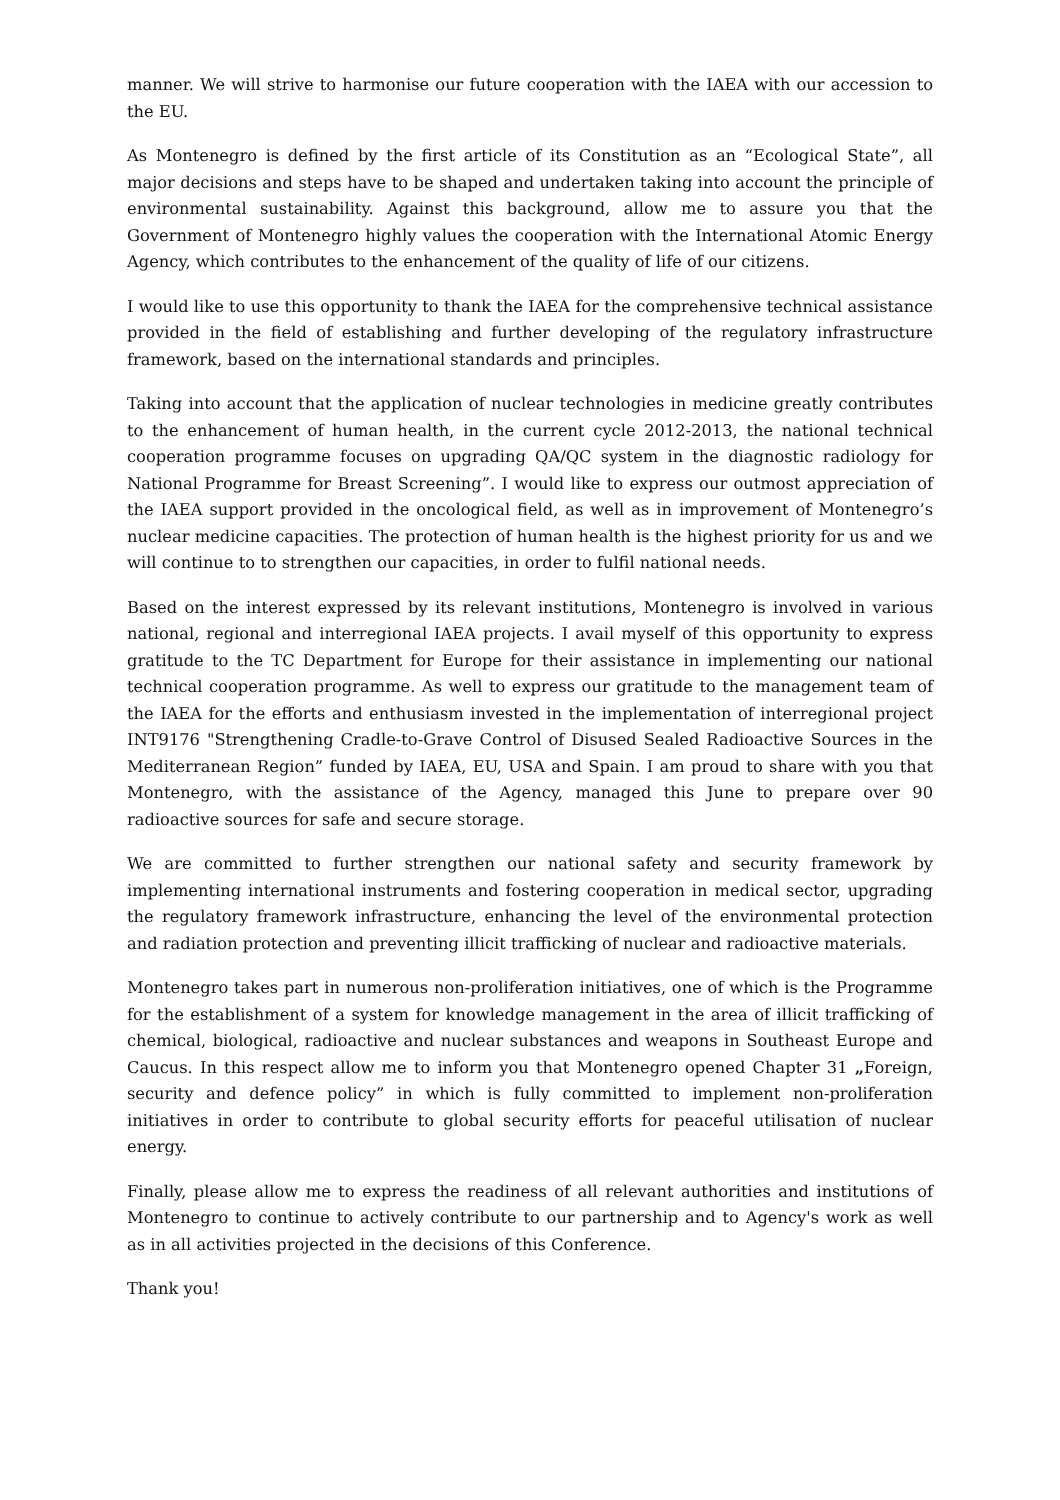manner. We will strive to harmonise our future cooperation with the IAEA with our accession to the EU.
As Montenegro is defined by the first article of its Constitution as an “Ecological State”, all major decisions and steps have to be shaped and undertaken taking into account the principle of environmental sustainability. Against this background, allow me to assure you that the Government of Montenegro highly values the cooperation with the International Atomic Energy Agency, which contributes to the enhancement of the quality of life of our citizens.
I would like to use this opportunity to thank the IAEA for the comprehensive technical assistance provided in the field of establishing and further developing of the regulatory infrastructure framework, based on the international standards and principles.
Taking into account that the application of nuclear technologies in medicine greatly contributes to the enhancement of human health, in the current cycle 2012-2013, the national technical cooperation programme focuses on upgrading QA/QC system in the diagnostic radiology for National Programme for Breast Screening”. I would like to express our outmost appreciation of the IAEA support provided in the oncological field, as well as in improvement of Montenegro’s nuclear medicine capacities. The protection of human health is the highest priority for us and we will continue to to strengthen our capacities, in order to fulfil national needs.
Based on the interest expressed by its relevant institutions, Montenegro is involved in various national, regional and interregional IAEA projects. I avail myself of this opportunity to express gratitude to the TC Department for Europe for their assistance in implementing our national technical cooperation programme. As well to express our gratitude to the management team of the IAEA for the efforts and enthusiasm invested in the implementation of interregional project INT9176 "Strengthening Cradle-to-Grave Control of Disused Sealed Radioactive Sources in the Mediterranean Region” funded by IAEA, EU, USA and Spain. I am proud to share with you that Montenegro, with the assistance of the Agency, managed this June to prepare over 90 radioactive sources for safe and secure storage.
We are committed to further strengthen our national safety and security framework by implementing international instruments and fostering cooperation in medical sector, upgrading the regulatory framework infrastructure, enhancing the level of the environmental protection and radiation protection and preventing illicit trafficking of nuclear and radioactive materials.
Montenegro takes part in numerous non-proliferation initiatives, one of which is the Programme for the establishment of a system for knowledge management in the area of illicit trafficking of chemical, biological, radioactive and nuclear substances and weapons in Southeast Europe and Caucus. In this respect allow me to inform you that Montenegro opened Chapter 31 „Foreign, security and defence policy” in which is fully committed to implement non-proliferation initiatives in order to contribute to global security efforts for peaceful utilisation of nuclear energy.
Finally, please allow me to express the readiness of all relevant authorities and institutions of Montenegro to continue to actively contribute to our partnership and to Agency's work as well as in all activities projected in the decisions of this Conference.
Thank you!